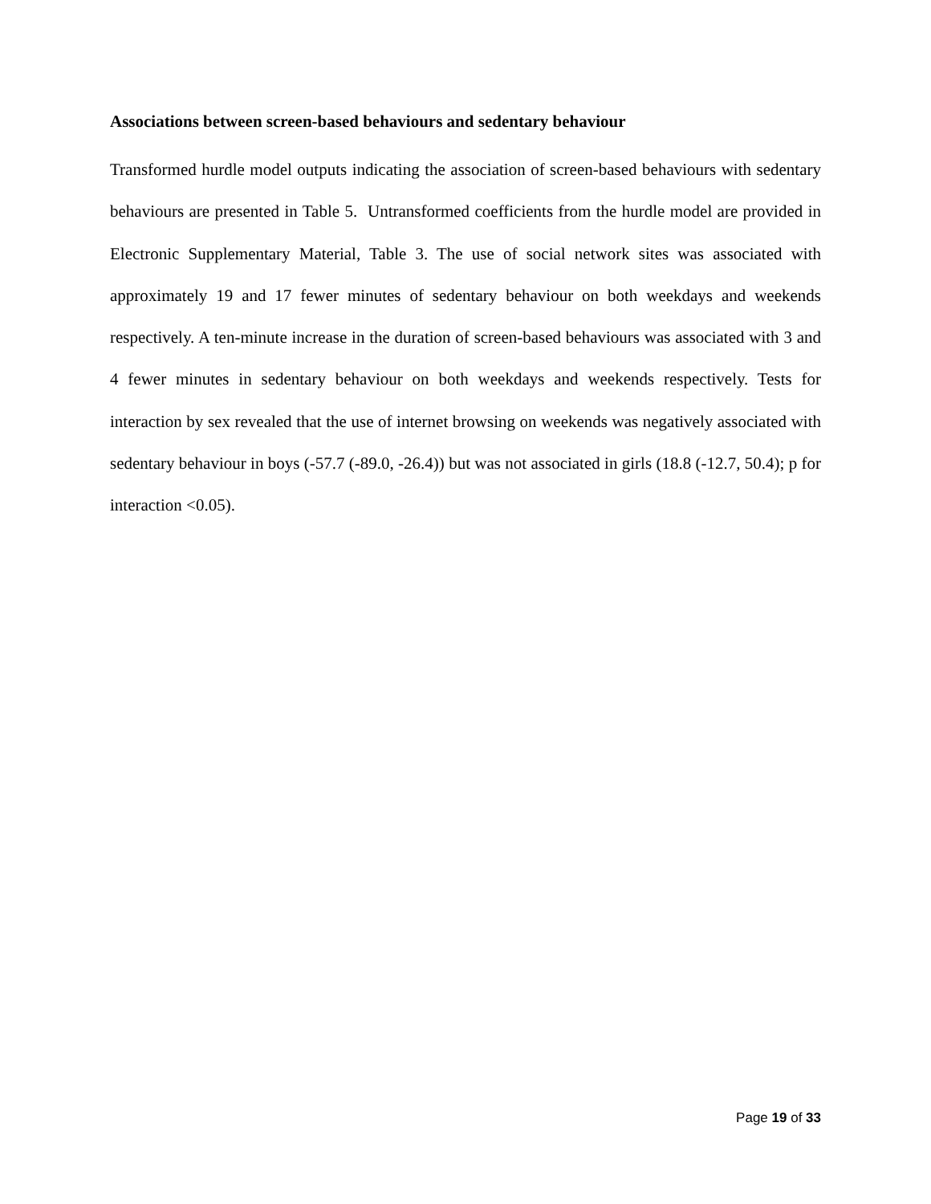Associations between screen-based behaviours and sedentary behaviour
Transformed hurdle model outputs indicating the association of screen-based behaviours with sedentary behaviours are presented in Table 5. Untransformed coefficients from the hurdle model are provided in Electronic Supplementary Material, Table 3. The use of social network sites was associated with approximately 19 and 17 fewer minutes of sedentary behaviour on both weekdays and weekends respectively. A ten-minute increase in the duration of screen-based behaviours was associated with 3 and 4 fewer minutes in sedentary behaviour on both weekdays and weekends respectively. Tests for interaction by sex revealed that the use of internet browsing on weekends was negatively associated with sedentary behaviour in boys (-57.7 (-89.0, -26.4)) but was not associated in girls (18.8 (-12.7, 50.4); p for interaction <0.05).
Page 19 of 33